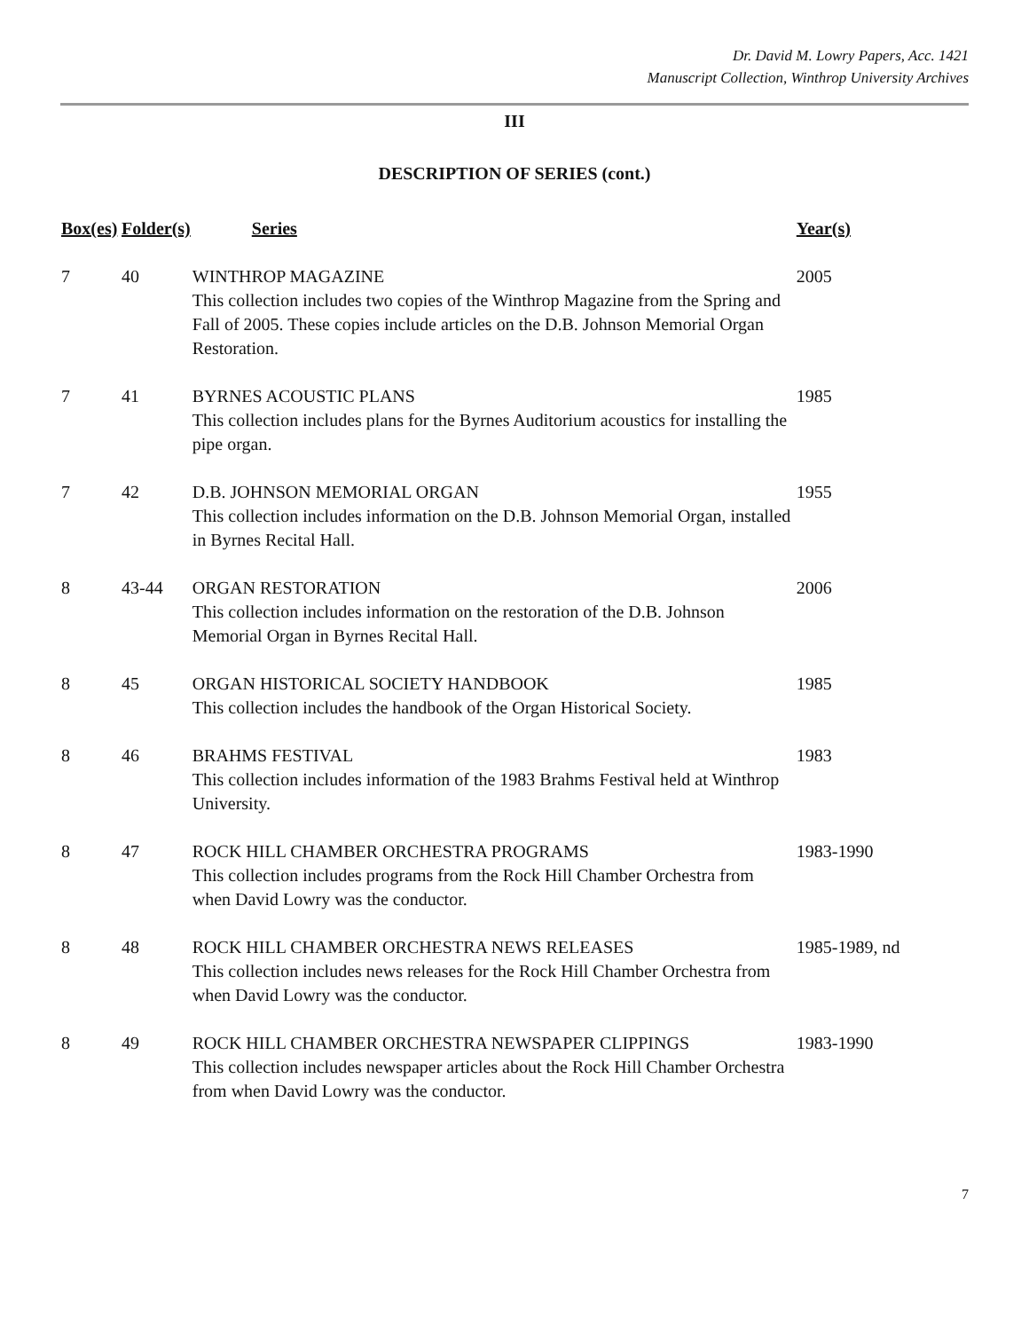Dr. David M. Lowry Papers, Acc. 1421
Manuscript Collection, Winthrop University Archives
III
DESCRIPTION OF SERIES (cont.)
| Box(es) | Folder(s) | Series | Year(s) |
| --- | --- | --- | --- |
| 7 | 40 | WINTHROP MAGAZINE This collection includes two copies of the Winthrop Magazine from the Spring and Fall of 2005. These copies include articles on the D.B. Johnson Memorial Organ Restoration. | 2005 |
| 7 | 41 | BYRNES ACOUSTIC PLANS This collection includes plans for the Byrnes Auditorium acoustics for installing the pipe organ. | 1985 |
| 7 | 42 | D.B. JOHNSON MEMORIAL ORGAN This collection includes information on the D.B. Johnson Memorial Organ, installed in Byrnes Recital Hall. | 1955 |
| 8 | 43-44 | ORGAN RESTORATION This collection includes information on the restoration of the D.B. Johnson Memorial Organ in Byrnes Recital Hall. | 2006 |
| 8 | 45 | ORGAN HISTORICAL SOCIETY HANDBOOK This collection includes the handbook of the Organ Historical Society. | 1985 |
| 8 | 46 | BRAHMS FESTIVAL This collection includes information of the 1983 Brahms Festival held at Winthrop University. | 1983 |
| 8 | 47 | ROCK HILL CHAMBER ORCHESTRA PROGRAMS This collection includes programs from the Rock Hill Chamber Orchestra from when David Lowry was the conductor. | 1983-1990 |
| 8 | 48 | ROCK HILL CHAMBER ORCHESTRA NEWS RELEASES This collection includes news releases for the Rock Hill Chamber Orchestra from when David Lowry was the conductor. | 1985-1989, nd |
| 8 | 49 | ROCK HILL CHAMBER ORCHESTRA NEWSPAPER CLIPPINGS This collection includes newspaper articles about the Rock Hill Chamber Orchestra from when David Lowry was the conductor. | 1983-1990 |
7